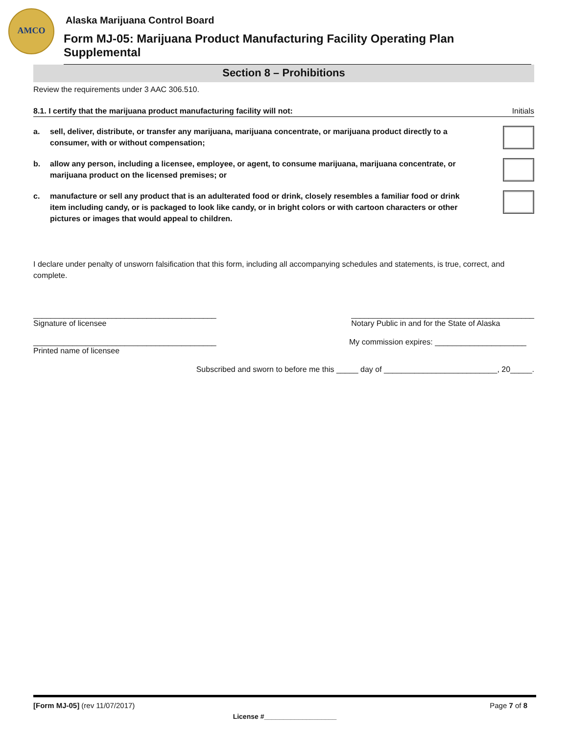AMCO
Alaska Marijuana Control Board
Form MJ-05: Marijuana Product Manufacturing Facility Operating Plan Supplemental
Section 8 – Prohibitions
Review the requirements under 3 AAC 306.510.
8.1. I certify that the marijuana product manufacturing facility will not: Initials
a. sell, deliver, distribute, or transfer any marijuana, marijuana concentrate, or marijuana product directly to a consumer, with or without compensation;
b. allow any person, including a licensee, employee, or agent, to consume marijuana, marijuana concentrate, or marijuana product on the licensed premises; or
c. manufacture or sell any product that is an adulterated food or drink, closely resembles a familiar food or drink item including candy, or is packaged to look like candy, or in bright colors or with cartoon characters or other pictures or images that would appeal to children.
I declare under penalty of unsworn falsification that this form, including all accompanying schedules and statements, is true, correct, and complete.
__________________________________________
Signature of licensee
__________________________________________
Notary Public in and for the State of Alaska
__________________________________________
Printed name of licensee
My commission expires: _____________________
Subscribed and sworn to before me this _____ day of __________________________, 20_____.
[Form MJ-05] (rev 11/07/2017) Page 7 of 8
License #___________________